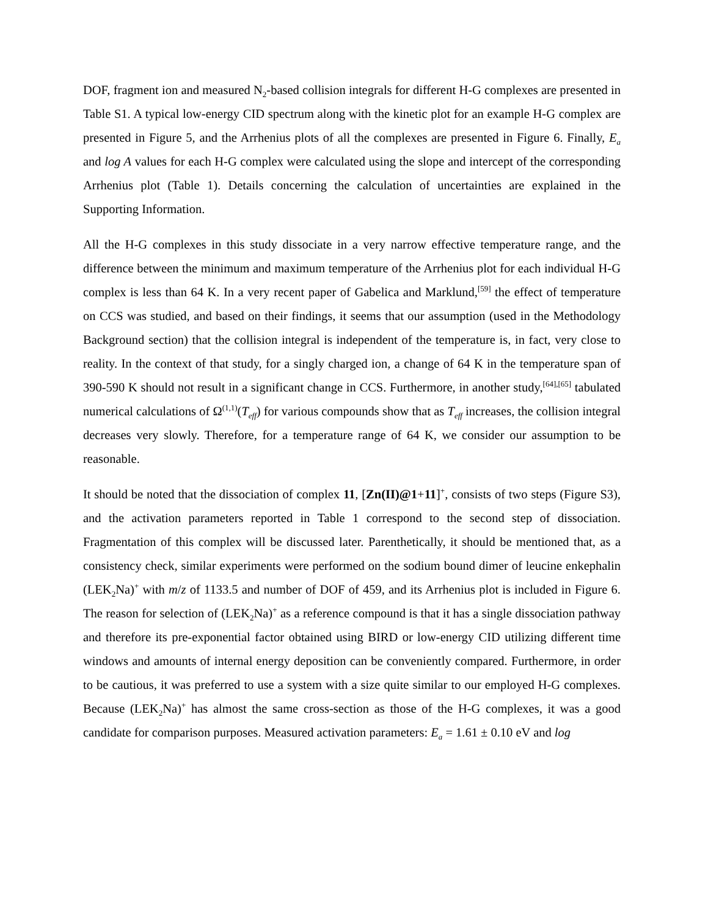DOF, fragment ion and measured N<sub>2</sub>-based collision integrals for different H-G complexes are presented in Table S1. A typical low-energy CID spectrum along with the kinetic plot for an example H-G complex are presented in Figure 5, and the Arrhenius plots of all the complexes are presented in Figure 6. Finally, E<sub>a</sub> and log A values for each H-G complex were calculated using the slope and intercept of the corresponding Arrhenius plot (Table 1). Details concerning the calculation of uncertainties are explained in the Supporting Information.
All the H-G complexes in this study dissociate in a very narrow effective temperature range, and the difference between the minimum and maximum temperature of the Arrhenius plot for each individual H-G complex is less than 64 K. In a very recent paper of Gabelica and Marklund,<sup>[59]</sup> the effect of temperature on CCS was studied, and based on their findings, it seems that our assumption (used in the Methodology Background section) that the collision integral is independent of the temperature is, in fact, very close to reality. In the context of that study, for a singly charged ion, a change of 64 K in the temperature span of 390-590 K should not result in a significant change in CCS. Furthermore, in another study,<sup>[64],[65]</sup> tabulated numerical calculations of Ω<sup>(1,1)</sup>(T<sub>eff</sub>) for various compounds show that as T<sub>eff</sub> increases, the collision integral decreases very slowly. Therefore, for a temperature range of 64 K, we consider our assumption to be reasonable.
It should be noted that the dissociation of complex 11, [Zn(II)@1+11]<sup>+</sup>, consists of two steps (Figure S3), and the activation parameters reported in Table 1 correspond to the second step of dissociation. Fragmentation of this complex will be discussed later. Parenthetically, it should be mentioned that, as a consistency check, similar experiments were performed on the sodium bound dimer of leucine enkephalin (LEK<sub>2</sub>Na)<sup>+</sup> with m/z of 1133.5 and number of DOF of 459, and its Arrhenius plot is included in Figure 6. The reason for selection of (LEK<sub>2</sub>Na)<sup>+</sup> as a reference compound is that it has a single dissociation pathway and therefore its pre-exponential factor obtained using BIRD or low-energy CID utilizing different time windows and amounts of internal energy deposition can be conveniently compared. Furthermore, in order to be cautious, it was preferred to use a system with a size quite similar to our employed H-G complexes. Because (LEK<sub>2</sub>Na)<sup>+</sup> has almost the same cross-section as those of the H-G complexes, it was a good candidate for comparison purposes. Measured activation parameters: E<sub>a</sub> = 1.61 ± 0.10 eV and log